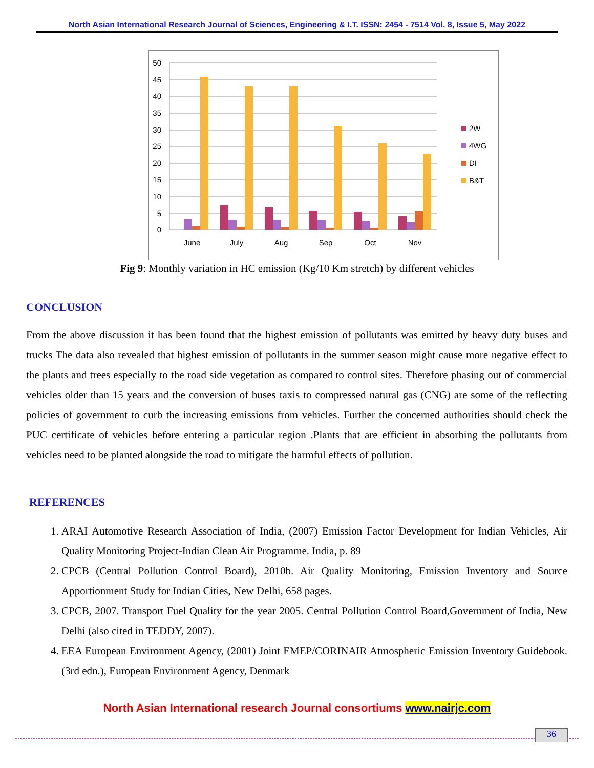North Asian International Research Journal of Sciences, Engineering & I.T. ISSN: 2454 - 7514 Vol. 8, Issue 5, May 2022
50
45
40
35
30
25
20
15
10
5
0
June
July
Aug
Sep
Oct
Nov
2W
4WG
DI
B&T
Fig 9: Monthly variation in HC emission (Kg/10 Km stretch) by different vehicles
CONCLUSION
From the above discussion it has been found that the highest emission of pollutants was emitted by heavy duty buses and trucks The data also revealed that highest emission of pollutants in the summer season might cause more negative effect to the plants and trees especially to the road side vegetation as compared to control sites. Therefore phasing out of commercial vehicles older than 15 years and the conversion of buses taxis to compressed natural gas (CNG) are some of the reflecting policies of government to curb the increasing emissions from vehicles. Further the concerned authorities should check the PUC certificate of vehicles before entering a particular region .Plants that are efficient in absorbing the pollutants from vehicles need to be planted alongside the road to mitigate the harmful effects of pollution.
REFERENCES
1. ARAI Automotive Research Association of India, (2007) Emission Factor Development for Indian Vehicles, Air Quality Monitoring Project-Indian Clean Air Programme. India, p. 89
2. CPCB (Central Pollution Control Board), 2010b. Air Quality Monitoring, Emission Inventory and Source Apportionment Study for Indian Cities, New Delhi, 658 pages.
3. CPCB, 2007. Transport Fuel Quality for the year 2005. Central Pollution Control Board,Government of India, New Delhi (also cited in TEDDY, 2007).
4. EEA European Environment Agency, (2001) Joint EMEP/CORINAIR Atmospheric Emission Inventory Guidebook. (3rd edn.), European Environment Agency, Denmark
North Asian International research Journal consortiums www.nairjc.com
36